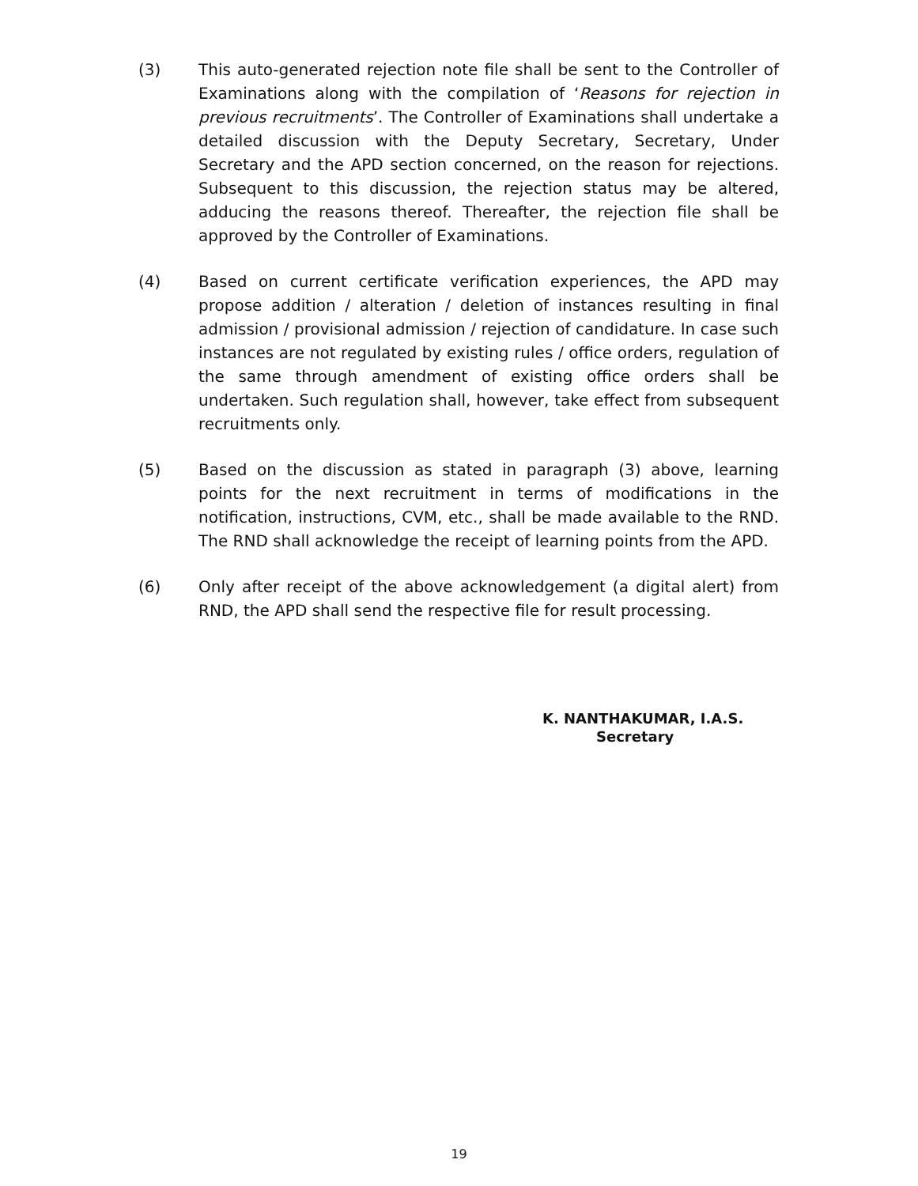(3) This auto-generated rejection note file shall be sent to the Controller of Examinations along with the compilation of ‘Reasons for rejection in previous recruitments’. The Controller of Examinations shall undertake a detailed discussion with the Deputy Secretary, Secretary, Under Secretary and the APD section concerned, on the reason for rejections. Subsequent to this discussion, the rejection status may be altered, adducing the reasons thereof. Thereafter, the rejection file shall be approved by the Controller of Examinations.
(4) Based on current certificate verification experiences, the APD may propose addition / alteration / deletion of instances resulting in final admission / provisional admission / rejection of candidature. In case such instances are not regulated by existing rules / office orders, regulation of the same through amendment of existing office orders shall be undertaken. Such regulation shall, however, take effect from subsequent recruitments only.
(5) Based on the discussion as stated in paragraph (3) above, learning points for the next recruitment in terms of modifications in the notification, instructions, CVM, etc., shall be made available to the RND. The RND shall acknowledge the receipt of learning points from the APD.
(6) Only after receipt of the above acknowledgement (a digital alert) from RND, the APD shall send the respective file for result processing.
K. NANTHAKUMAR, I.A.S.
Secretary
19